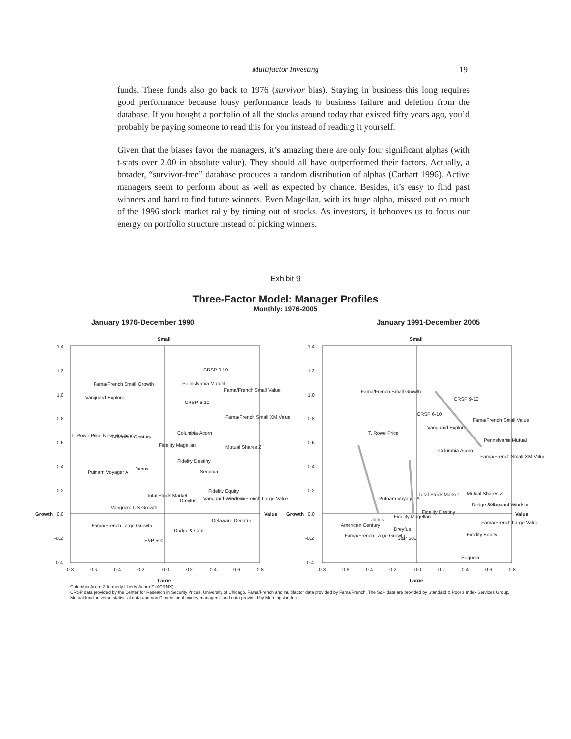Multifactor Investing 19
funds. These funds also go back to 1976 (survivor bias). Staying in business this long requires good performance because lousy performance leads to business failure and deletion from the database. If you bought a portfolio of all the stocks around today that existed fifty years ago, you’d probably be paying someone to read this for you instead of reading it yourself.
Given that the biases favor the managers, it’s amazing there are only four significant alphas (with t-stats over 2.00 in absolute value). They should all have outperformed their factors. Actually, a broader, “survivor-free” database produces a random distribution of alphas (Carhart 1996). Active managers seem to perform about as well as expected by chance. Besides, it’s easy to find past winners and hard to find future winners. Even Magellan, with its huge alpha, missed out on much of the 1996 stock market rally by timing out of stocks. As investors, it behooves us to focus our energy on portfolio structure instead of picking winners.
Exhibit 9
Three-Factor Model: Manager Profiles
Monthly: 1976-2005
January 1976-December 1990 January 1991-December 2005
Small
Large
Growth
0.0
Value
1.4
1.2
1.0
0.8
0.6
0.4
0.2
-0.2
-0.4
-0.8
-0.6
-0.4
-0.2
0.0
0.2
0.4
0.6
0.8
CRSP 9-10
Pennslvania Mutual
CRSP 6-10
Fama/French Small Growth
Vanguard Explorer
Fama/French Small Value
Fama/French Small XM Value
T. Rowe Price New Horizons
American Century
Columbia Acorn
Fidelity Magellan
Mutual Shares Z
Fidelity Destiny
Janus
Putnam Voyager A
Sequoia
Total Stock Market
Fidelity Equity
Dreyfus
Vanguard Windsor
Fama/French Large Value
Vanguard US Growth
Delaware Decatur
Fama/French Large Growth
Dodge & Cox
S&P 500
Small
Large
Growth
0.0
Value
1.4
1.2
1.0
0.8
0.6
0.4
0.2
-0.2
-0.4
-0.8
-0.6
-0.4
-0.2
0.0
0.2
0.4
0.6
0.8
Fama/French Small Growth
CRSP 9-10
CRSP 6-10
Fama/French Small Value
Vanguard Explorer
T. Rowe Price
Pennslvania Mutual
Columbia Acorn
Fama/French Small XM Value
Putnam Voyager A
Total Stock Market
Mutual Shares Z
Dodge & Cox
Vanguard Windsor
Fidelity Destiny
Janus
Fidelity Magellan
American Century
Dreyfus
Fama/French Large Value
Fidelity Equity
Fama/French Large Growth
S&P 500
Sequoia
Columbia Acorn Z formerly Liberty Acorn Z (ACRNX).
CRSP data provided by the Center for Research in Security Prices, University of Chicago. Fama/French and multifactor data provided by Fama/French. The S&P data are provided by Standard & Poor’s Index Services Group. Mutual fund universe statistical data and non-Dimensional money managers’ fund data provided by Morningstar, Inc.